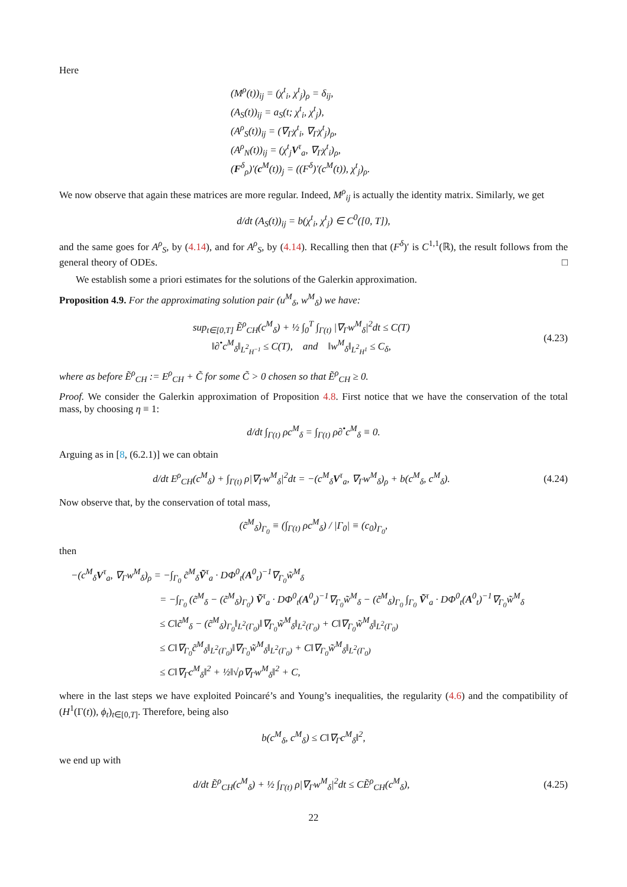Here
(M<sup>ρ</sup>(t))<sub>ij</sub> = (χ<sup>t</sup><sub>i</sub>, χ<sup>t</sup><sub>j</sub>)<sub>ρ</sub> = δ<sub>ij</sub>,
(A<sub>S</sub>(t))<sub>ij</sub> = a<sub>S</sub>(t; χ<sup>t</sup><sub>i</sub>, χ<sup>t</sup><sub>j</sub>),
(A<sup>ρ</sup><sub>S</sub>(t))<sub>ij</sub> = (∇<sub>Γ</sub>χ<sup>t</sup><sub>i</sub>, ∇<sub>Γ</sub>χ<sup>t</sup><sub>j</sub>)<sub>ρ</sub>,
(A<sup>ρ</sup><sub>N</sub>(t))<sub>ij</sub> = (χ<sup>t</sup><sub>j</sub>V<sup>τ</sup><sub>a</sub>, ∇<sub>Γ</sub>χ<sup>t</sup><sub>i</sub>)<sub>ρ</sub>,
(F<sup>δ</sup><sub>ρ</sub>)′(c<sup>M</sup>(t))<sub>j</sub> = ((F<sup>δ</sup>)′(c<sup>M</sup>(t)), χ<sup>t</sup><sub>j</sub>)<sub>ρ</sub>.
We now observe that again these matrices are more regular. Indeed, M<sup>ρ</sup><sub>ij</sub> is actually the identity matrix. Similarly, we get
d/dt (A<sub>S</sub>(t))<sub>ij</sub> = b(χ<sup>t</sup><sub>i</sub>, χ<sup>t</sup><sub>j</sub>) ∈ C<sup>0</sup>([0, T]),
and the same goes for A<sup>ρ</sup><sub>S</sub>, by (4.14), and for A<sup>ρ</sup><sub>S</sub>, by (4.14). Recalling then that (F<sup>δ</sup>)′ is C<sup>1,1</sup>(ℝ), the result follows from the general theory of ODEs. □
We establish some a priori estimates for the solutions of the Galerkin approximation.
Proposition 4.9. For the approximating solution pair (u<sup>M</sup><sub>δ</sub>, w<sup>M</sup><sub>δ</sub>) we have:
sup<sub>t∈[0,T]</sub> Ẽ<sup>ρ</sup><sub>CH</sub>(c<sup>M</sup><sub>δ</sub>) + ½ ∫<sub>0</sub><sup>T</sup> ∫<sub>Γ(t)</sub> |∇<sub>Γ</sub>w<sup>M</sup><sub>δ</sub>|<sup>2</sup>dt ≤ C(T)
‖∂<sup>•</sup>c<sup>M</sup><sub>δ</sub>‖<sub>L<sup>2</sup><sub>H<sup>−1</sup></sub></sub> ≤ C(T), and ‖w<sup>M</sup><sub>δ</sub>‖<sub>L<sup>2</sup><sub>H<sup>1</sup></sub></sub> ≤ C<sub>δ</sub>, (4.23)
where as before Ẽ<sup>ρ</sup><sub>CH</sub> := E<sup>ρ</sup><sub>CH</sub> + C̃ for some C̃ > 0 chosen so that Ẽ<sup>ρ</sup><sub>CH</sub> ≥ 0.
Proof. We consider the Galerkin approximation of Proposition 4.8. First notice that we have the conservation of the total mass, by choosing η ≡ 1:
d/dt ∫<sub>Γ(t)</sub> ρc<sup>M</sup><sub>δ</sub> = ∫<sub>Γ(t)</sub> ρ∂<sup>•</sup>c<sup>M</sup><sub>δ</sub> ≡ 0.
Arguing as in [8, (6.2.1)] we can obtain
d/dt E<sup>ρ</sup><sub>CH</sub>(c<sup>M</sup><sub>δ</sub>) + ∫<sub>Γ(t)</sub> ρ|∇<sub>Γ</sub>w<sup>M</sup><sub>δ</sub>|<sup>2</sup>dt = −(c<sup>M</sup><sub>δ</sub>V<sup>τ</sup><sub>a</sub>, ∇<sub>Γ</sub>w<sup>M</sup><sub>δ</sub>)<sub>ρ</sub> + b(c<sup>M</sup><sub>δ</sub>, c<sup>M</sup><sub>δ</sub>). (4.24)
Now observe that, by the conservation of total mass,
(c̃<sup>M</sup><sub>δ</sub>)<sub>Γ<sub>0</sub></sub> ≡ (∫<sub>Γ(t)</sub> ρc<sup>M</sup><sub>δ</sub>) / |Γ<sub>0</sub>| ≡ (c<sub>0</sub>)<sub>Γ<sub>0</sub></sub>,
then
−(c<sup>M</sup><sub>δ</sub>V<sup>τ</sup><sub>a</sub>, ∇<sub>Γ</sub>w<sup>M</sup><sub>δ</sub>)<sub>ρ</sub> = −∫<sub>Γ<sub>0</sub></sub> c̃<sup>M</sup><sub>δ</sub>Ṽ<sup>τ</sup><sub>a</sub> · DΦ<sup>0</sup><sub>t</sub>(A<sup>0</sup><sub>t</sub>)<sup>−1</sup>∇<sub>Γ<sub>0</sub></sub>w̃<sup>M</sup><sub>δ</sub>
= −∫<sub>Γ<sub>0</sub></sub> (c̃<sup>M</sup><sub>δ</sub> − (c̃<sup>M</sup><sub>δ</sub>)<sub>Γ<sub>0</sub></sub>) Ṽ<sup>τ</sup><sub>a</sub> · DΦ<sup>0</sup><sub>t</sub>(A<sup>0</sup><sub>t</sub>)<sup>−1</sup>∇<sub>Γ<sub>0</sub></sub>w̃<sup>M</sup><sub>δ</sub> − (c̃<sup>M</sup><sub>δ</sub>)<sub>Γ<sub>0</sub></sub> ∫<sub>Γ<sub>0</sub></sub> Ṽ<sup>τ</sup><sub>a</sub> · DΦ<sup>0</sup><sub>t</sub>(A<sup>0</sup><sub>t</sub>)<sup>−1</sup>∇<sub>Γ<sub>0</sub></sub>w̃<sup>M</sup><sub>δ</sub>
≤ C‖c̃<sup>M</sup><sub>δ</sub> − (c̃<sup>M</sup><sub>δ</sub>)<sub>Γ<sub>0</sub></sub>‖<sub>L<sup>2</sup>(Γ<sub>0</sub>)</sub>‖∇<sub>Γ<sub>0</sub></sub>w̃<sup>M</sup><sub>δ</sub>‖<sub>L<sup>2</sup>(Γ<sub>0</sub>)</sub> + C‖∇<sub>Γ<sub>0</sub></sub>w̃<sup>M</sup><sub>δ</sub>‖<sub>L<sup>2</sup>(Γ<sub>0</sub>)</sub>
≤ C‖∇<sub>Γ<sub>0</sub></sub>c̃<sup>M</sup><sub>δ</sub>‖<sub>L<sup>2</sup>(Γ<sub>0</sub>)</sub>‖∇<sub>Γ<sub>0</sub></sub>w̃<sup>M</sup><sub>δ</sub>‖<sub>L<sup>2</sup>(Γ<sub>0</sub>)</sub> + C‖∇<sub>Γ<sub>0</sub></sub>w̃<sup>M</sup><sub>δ</sub>‖<sub>L<sup>2</sup>(Γ<sub>0</sub>)</sub>
≤ C‖∇<sub>Γ</sub>c<sup>M</sup><sub>δ</sub>‖<sup>2</sup> + ½‖√ρ∇<sub>Γ</sub>w<sup>M</sup><sub>δ</sub>‖<sup>2</sup> + C,
where in the last steps we have exploited Poincaré’s and Young’s inequalities, the regularity (4.6) and the compatibility of (H<sup>1</sup>(Γ(t)), ϕ<sub>t</sub>)<sub>t∈[0,T]</sub>. Therefore, being also
b(c<sup>M</sup><sub>δ</sub>, c<sup>M</sup><sub>δ</sub>) ≤ C‖∇<sub>Γ</sub>c<sup>M</sup><sub>δ</sub>‖<sup>2</sup>,
we end up with
d/dt Ẽ<sup>ρ</sup><sub>CH</sub>(c<sup>M</sup><sub>δ</sub>) + ½ ∫<sub>Γ(t)</sub> ρ|∇<sub>Γ</sub>w<sup>M</sup><sub>δ</sub>|<sup>2</sup>dt ≤ CẼ<sup>ρ</sup><sub>CH</sub>(c<sup>M</sup><sub>δ</sub>), (4.25)
22